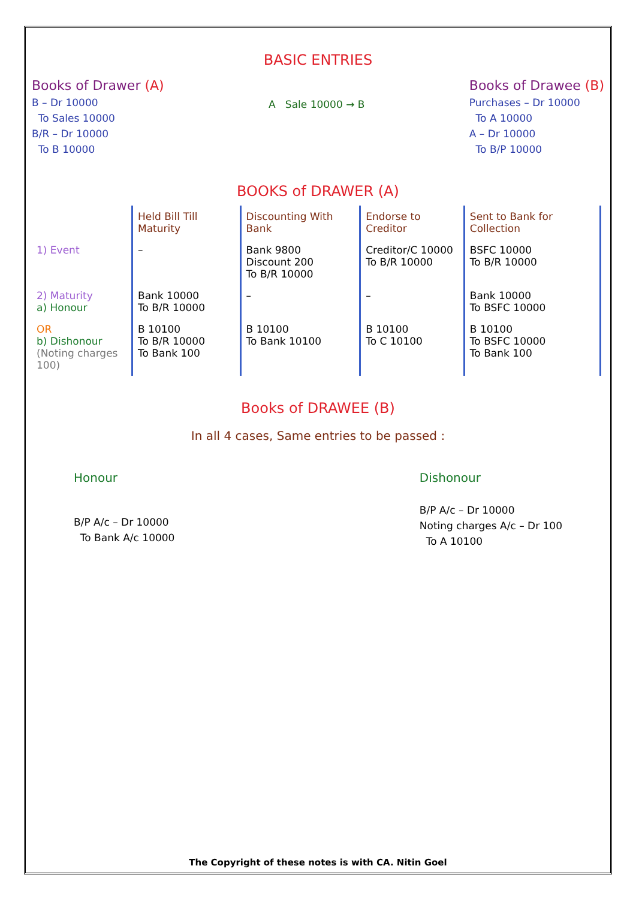BASIC ENTRIES
Books of Drawer (A)
B – Dr 10000
To Sales 10000
B/R – Dr 10000
To B 10000
A Sale 10000 → B
Books of Drawee (B)
Purchases – Dr 10000
To A 10000
A – Dr 10000
To B/P 10000
BOOKS of DRAWER (A)
| | Held Bill Till Maturity | Discounting With Bank | Endorse to Creditor | Sent to Bank for Collection |
| 1) Event | – | Bank 9800 Discount 200 To B/R 10000 | Creditor/C 10000 To B/R 10000 | BSFC 10000 To B/R 10000 |
| 2) Maturity a) Honour | Bank 10000 To B/R 10000 | – | – | Bank 10000 To BSFC 10000 |
| OR b) Dishonour (Noting charges 100) | B 10100 To B/R 10000 To Bank 100 | B 10100 To Bank 10100 | B 10100 To C 10100 | B 10100 To BSFC 10000 To Bank 100 |
Books of DRAWEE (B)
In all 4 cases, Same entries to be passed :
Honour
B/P A/c – Dr 10000
To Bank A/c 10000
Dishonour
B/P A/c – Dr 10000
Noting charges A/c – Dr 100
To A 10100
The Copyright of these notes is with CA. Nitin Goel